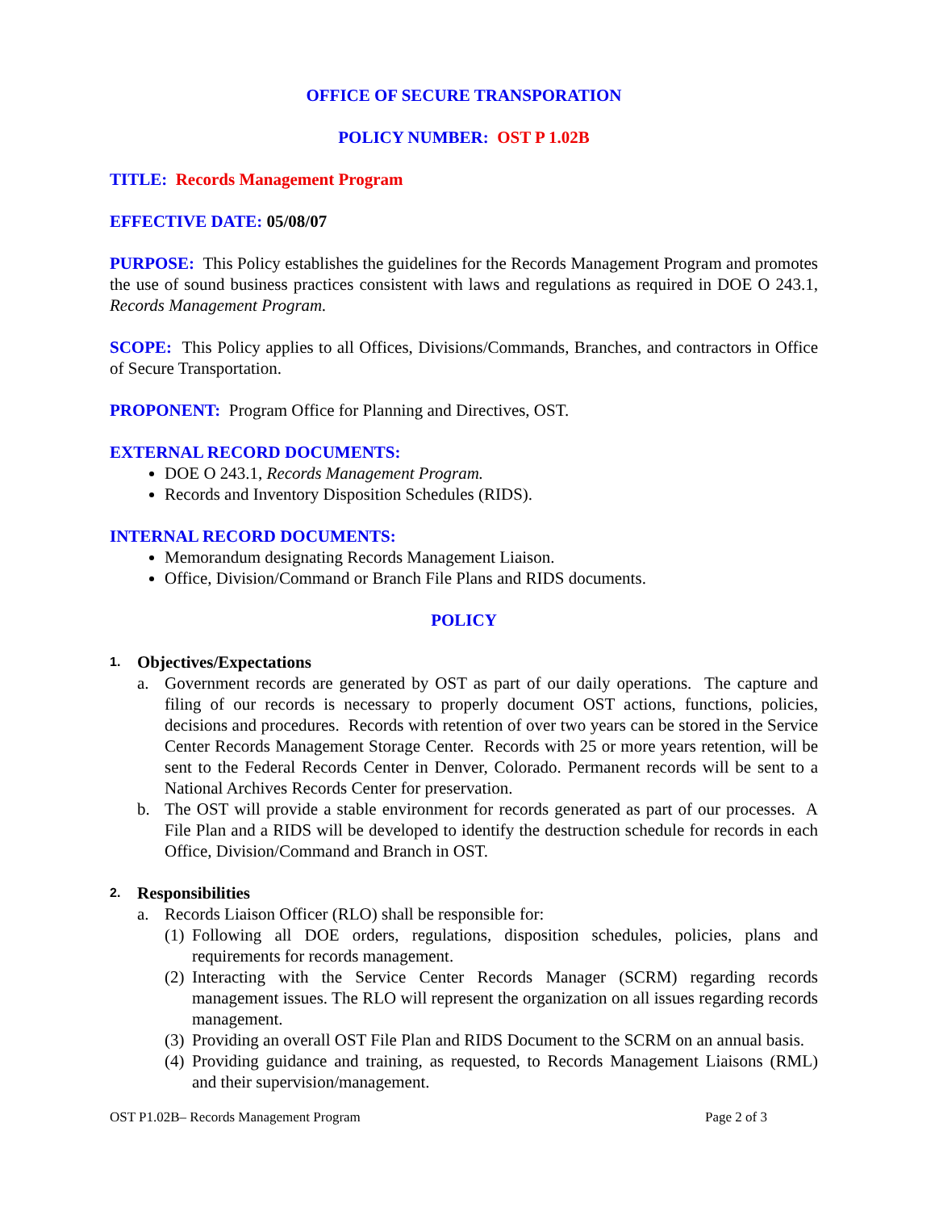OFFICE OF SECURE TRANSPORATION
POLICY NUMBER: OST P 1.02B
TITLE: Records Management Program
EFFECTIVE DATE: 05/08/07
PURPOSE: This Policy establishes the guidelines for the Records Management Program and promotes the use of sound business practices consistent with laws and regulations as required in DOE O 243.1, Records Management Program.
SCOPE: This Policy applies to all Offices, Divisions/Commands, Branches, and contractors in Office of Secure Transportation.
PROPONENT: Program Office for Planning and Directives, OST.
EXTERNAL RECORD DOCUMENTS:
DOE O 243.1, Records Management Program.
Records and Inventory Disposition Schedules (RIDS).
INTERNAL RECORD DOCUMENTS:
Memorandum designating Records Management Liaison.
Office, Division/Command or Branch File Plans and RIDS documents.
POLICY
1. Objectives/Expectations
a. Government records are generated by OST as part of our daily operations. The capture and filing of our records is necessary to properly document OST actions, functions, policies, decisions and procedures. Records with retention of over two years can be stored in the Service Center Records Management Storage Center. Records with 25 or more years retention, will be sent to the Federal Records Center in Denver, Colorado. Permanent records will be sent to a National Archives Records Center for preservation.
b. The OST will provide a stable environment for records generated as part of our processes. A File Plan and a RIDS will be developed to identify the destruction schedule for records in each Office, Division/Command and Branch in OST.
2. Responsibilities
a. Records Liaison Officer (RLO) shall be responsible for:
(1) Following all DOE orders, regulations, disposition schedules, policies, plans and requirements for records management.
(2) Interacting with the Service Center Records Manager (SCRM) regarding records management issues. The RLO will represent the organization on all issues regarding records management.
(3) Providing an overall OST File Plan and RIDS Document to the SCRM on an annual basis.
(4) Providing guidance and training, as requested, to Records Management Liaisons (RML) and their supervision/management.
OST P1.02B– Records Management Program Page 2 of 3